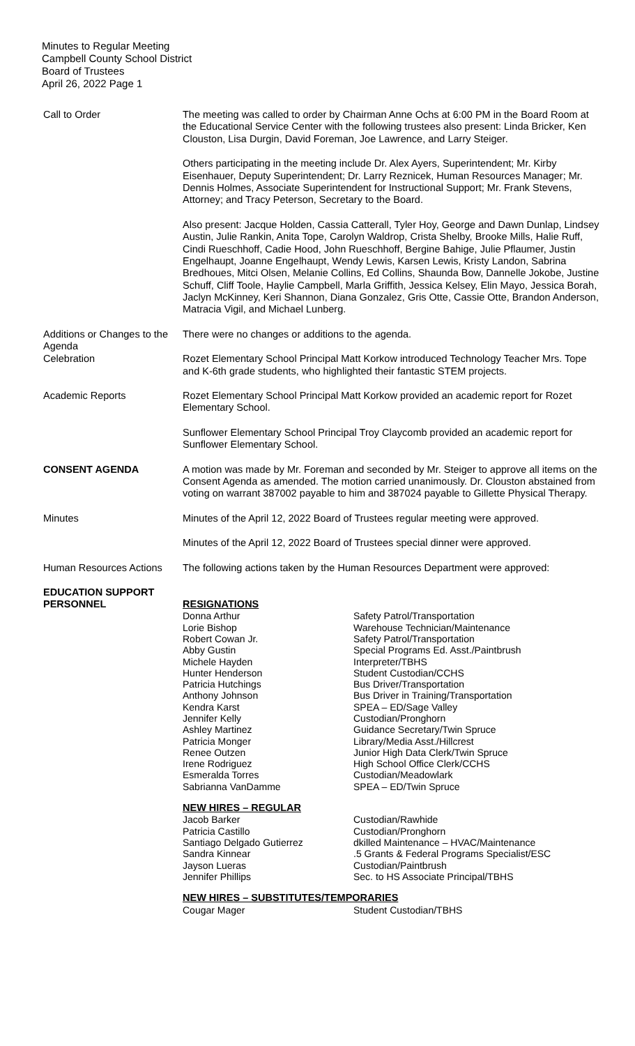Minutes to Regular Meeting
Campbell County School District
Board of Trustees
April 26, 2022 Page 1
Call to Order The meeting was called to order by Chairman Anne Ochs at 6:00 PM in the Board Room at the Educational Service Center with the following trustees also present: Linda Bricker, Ken Clouston, Lisa Durgin, David Foreman, Joe Lawrence, and Larry Steiger.
Others participating in the meeting include Dr. Alex Ayers, Superintendent; Mr. Kirby Eisenhauer, Deputy Superintendent; Dr. Larry Reznicek, Human Resources Manager; Mr. Dennis Holmes, Associate Superintendent for Instructional Support; Mr. Frank Stevens, Attorney; and Tracy Peterson, Secretary to the Board.
Also present: Jacque Holden, Cassia Catterall, Tyler Hoy, George and Dawn Dunlap, Lindsey Austin, Julie Rankin, Anita Tope, Carolyn Waldrop, Crista Shelby, Brooke Mills, Halie Ruff, Cindi Rueschhoff, Cadie Hood, John Rueschhoff, Bergine Bahige, Julie Pflaumer, Justin Engelhaupt, Joanne Engelhaupt, Wendy Lewis, Karsen Lewis, Kristy Landon, Sabrina Bredhoues, Mitci Olsen, Melanie Collins, Ed Collins, Shaunda Bow, Dannelle Jokobe, Justine Schuff, Cliff Toole, Haylie Campbell, Marla Griffith, Jessica Kelsey, Elin Mayo, Jessica Borah, Jaclyn McKinney, Keri Shannon, Diana Gonzalez, Gris Otte, Cassie Otte, Brandon Anderson, Matracia Vigil, and Michael Lunberg.
Additions or Changes to the Agenda
There were no changes or additions to the agenda.
Celebration Rozet Elementary School Principal Matt Korkow introduced Technology Teacher Mrs. Tope and K-6th grade students, who highlighted their fantastic STEM projects.
Academic Reports Rozet Elementary School Principal Matt Korkow provided an academic report for Rozet Elementary School.
Sunflower Elementary School Principal Troy Claycomb provided an academic report for Sunflower Elementary School.
CONSENT AGENDA A motion was made by Mr. Foreman and seconded by Mr. Steiger to approve all items on the Consent Agenda as amended. The motion carried unanimously. Dr. Clouston abstained from voting on warrant 387002 payable to him and 387024 payable to Gillette Physical Therapy.
Minutes Minutes of the April 12, 2022 Board of Trustees regular meeting were approved.
Minutes of the April 12, 2022 Board of Trustees special dinner were approved.
Human Resources Actions
The following actions taken by the Human Resources Department were approved:
EDUCATION SUPPORT PERSONNEL
RESIGNATIONS
| Donna Arthur | Safety Patrol/Transportation |
| Lorie Bishop | Warehouse Technician/Maintenance |
| Robert Cowan Jr. | Safety Patrol/Transportation |
| Abby Gustin | Special Programs Ed. Asst./Paintbrush |
| Michele Hayden | Interpreter/TBHS |
| Hunter Henderson | Student Custodian/CCHS |
| Patricia Hutchings | Bus Driver/Transportation |
| Anthony Johnson | Bus Driver in Training/Transportation |
| Kendra Karst | SPEA – ED/Sage Valley |
| Jennifer Kelly | Custodian/Pronghorn |
| Ashley Martinez | Guidance Secretary/Twin Spruce |
| Patricia Monger | Library/Media Asst./Hillcrest |
| Renee Outzen | Junior High Data Clerk/Twin Spruce |
| Irene Rodriguez | High School Office Clerk/CCHS |
| Esmeralda Torres | Custodian/Meadowlark |
| Sabrianna VanDamme | SPEA – ED/Twin Spruce |
NEW HIRES – REGULAR
| Jacob Barker | Custodian/Rawhide |
| Patricia Castillo | Custodian/Pronghorn |
| Santiago Delgado Gutierrez | dkilled Maintenance – HVAC/Maintenance |
| Sandra Kinnear | .5 Grants & Federal Programs Specialist/ESC |
| Jayson Lueras | Custodian/Paintbrush |
| Jennifer Phillips | Sec. to HS Associate Principal/TBHS |
NEW HIRES – SUBSTITUTES/TEMPORARIES
| Cougar Mager | Student Custodian/TBHS |